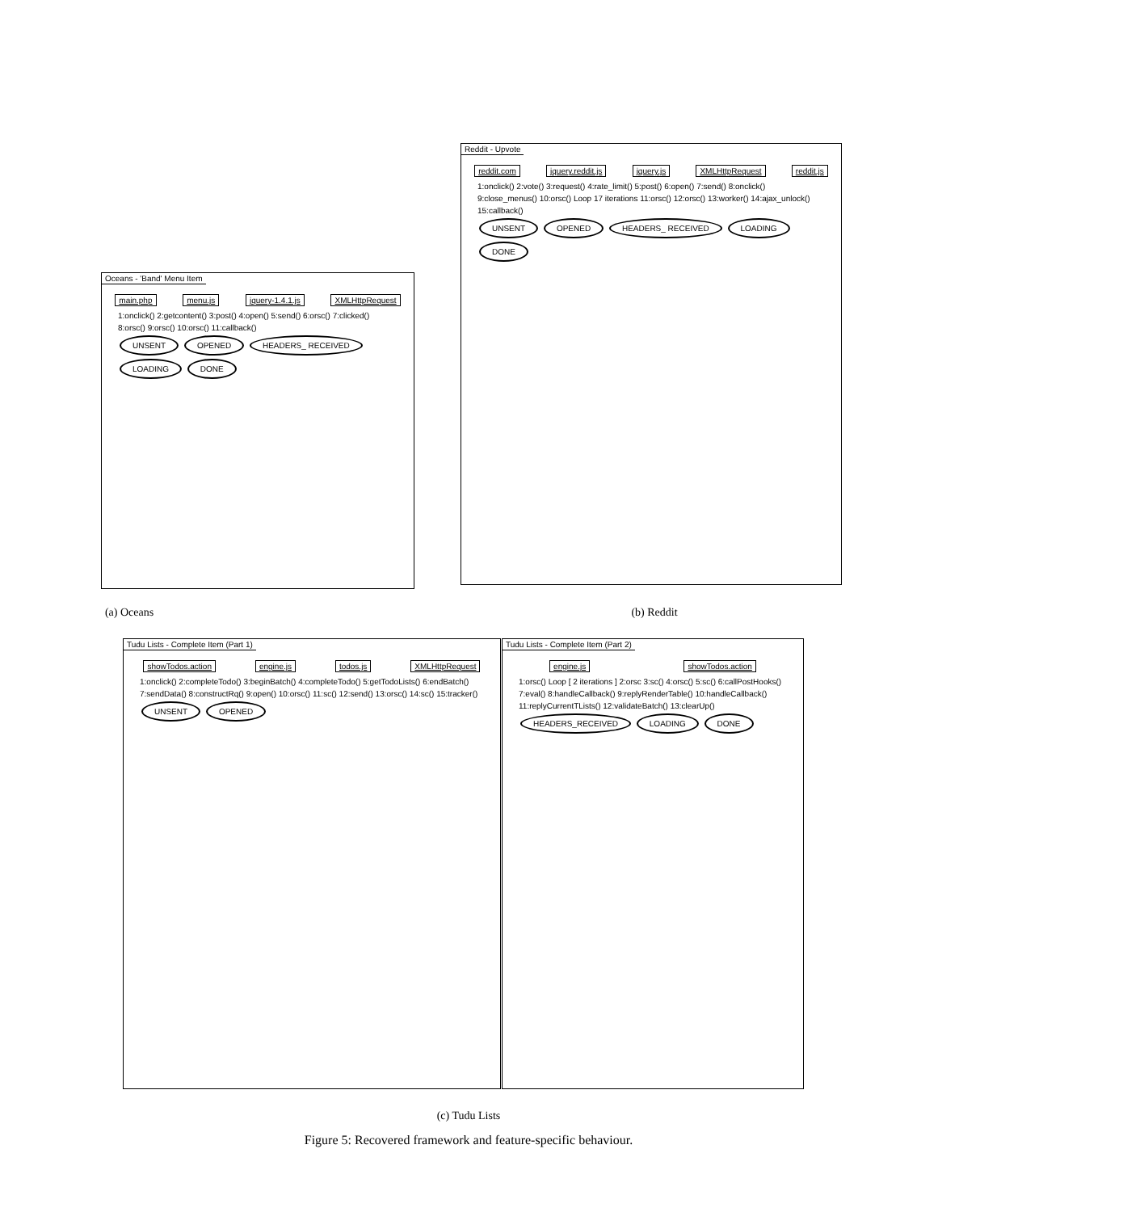Oceans - 'Band' Menu Item
main.php menu.js jquery-1.4.1.js XMLHttpRequest
1:onclick() 2:getcontent() 3:post() 4:open() 5:send() 6:orsc() 7:clicked() 8:orsc() 9:orsc() 10:orsc() 11:callback()
UNSENT OPENED HEADERS_ RECEIVED LOADING DONE
Reddit - Upvote
reddit.com jquery.reddit.js jquery.js XMLHttpRequest reddit.js
1:onclick() 2:vote() 3:request() 4:rate_limit() 5:post() 6:open() 7:send() 8:onclick() 9:close_menus() 10:orsc() Loop 17 iterations 11:orsc() 12:orsc() 13:worker() 14:ajax_unlock() 15:callback()
UNSENT OPENED HEADERS_ RECEIVED LOADING DONE
(a) Oceans (b) Reddit
Tudu Lists - Complete Item (Part 1)
showTodos.action engine.js todos.js XMLHttpRequest
1:onclick() 2:completeTodo() 3:beginBatch() 4:completeTodo() 5:getTodoLists() 6:endBatch() 7:sendData() 8:constructRq() 9:open() 10:orsc() 11:sc() 12:send() 13:orsc() 14:sc() 15:tracker()
UNSENT OPENED
Tudu Lists - Complete Item (Part 2)
engine.js showTodos.action
1:orsc() Loop [ 2 iterations ] 2:orsc 3:sc() 4:orsc() 5:sc() 6:callPostHooks() 7:eval() 8:handleCallback() 9:replyRenderTable() 10:handleCallback() 11:replyCurrentTLists() 12:validateBatch() 13:clearUp()
HEADERS_RECEIVED LOADING DONE
(c) Tudu Lists
Figure 5: Recovered framework and feature-specific behaviour.